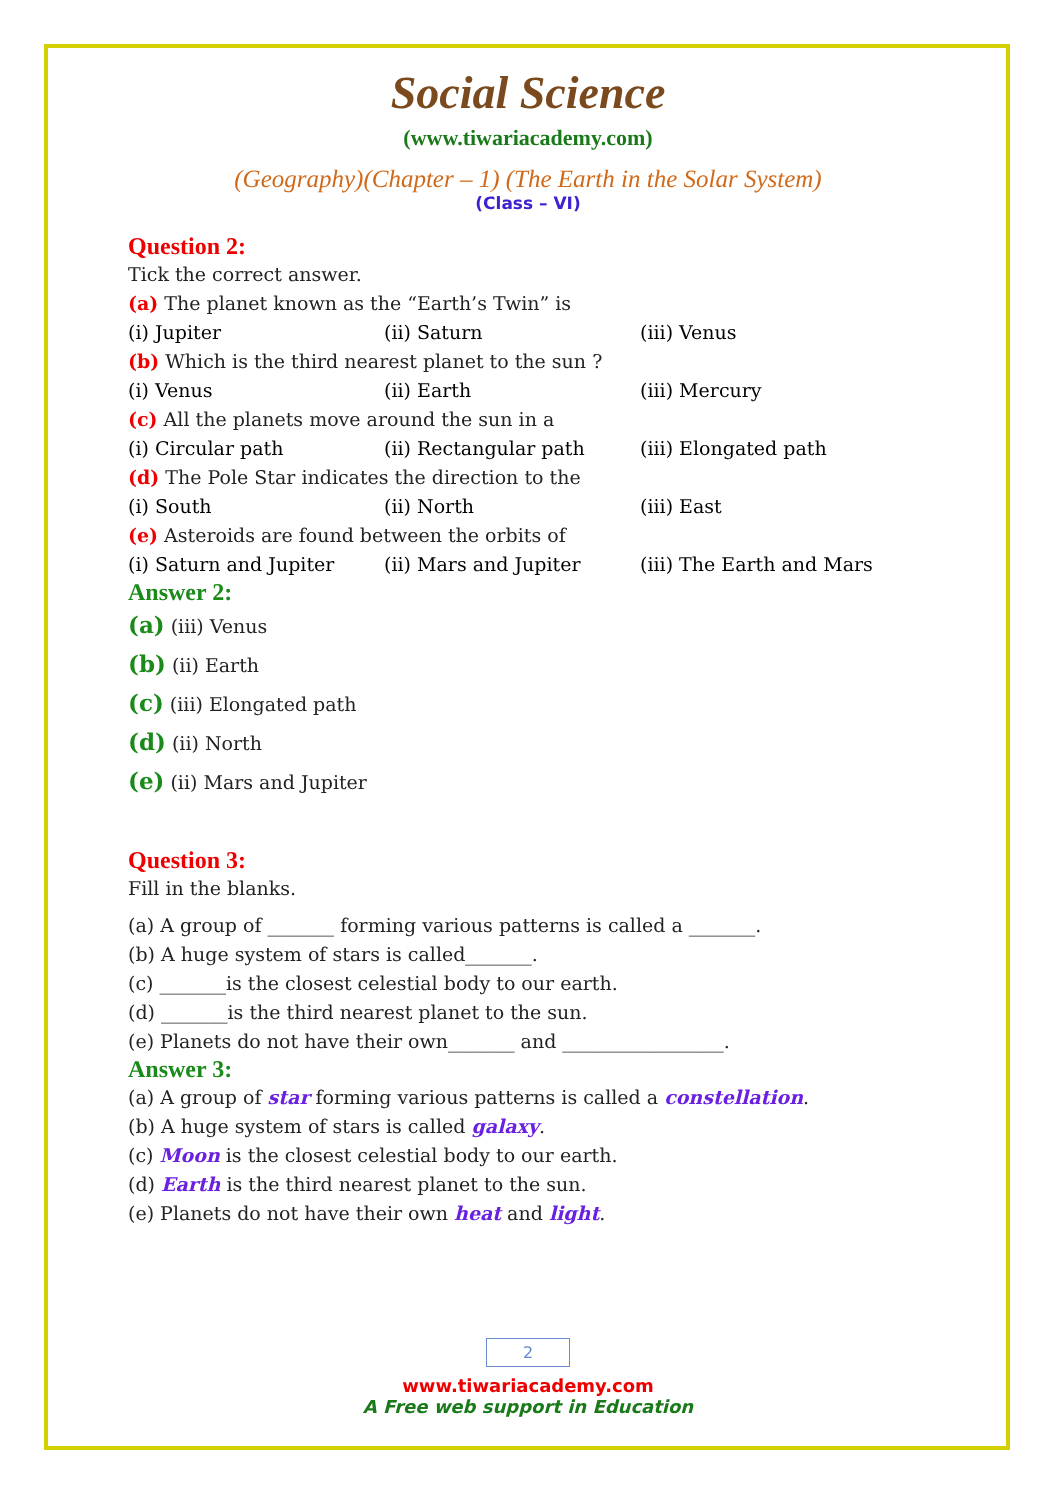Social Science
(www.tiwariacademy.com)
(Geography)(Chapter – 1) (The Earth in the Solar System)
(Class – VI)
Question 2:
Tick the correct answer.
(a) The planet known as the “Earth’s Twin” is
(i) Jupiter (ii) Saturn (iii) Venus
(b) Which is the third nearest planet to the sun ?
(i) Venus (ii) Earth (iii) Mercury
(c) All the planets move around the sun in a
(i) Circular path (ii) Rectangular path (iii) Elongated path
(d) The Pole Star indicates the direction to the
(i) South (ii) North (iii) East
(e) Asteroids are found between the orbits of
(i) Saturn and Jupiter (ii) Mars and Jupiter (iii) The Earth and Mars
Answer 2:
(a) (iii) Venus
(b) (ii) Earth
(c) (iii) Elongated path
(d) (ii) North
(e) (ii) Mars and Jupiter
Question 3:
Fill in the blanks.
(a) A group of _______ forming various patterns is called a _______.
(b) A huge system of stars is called_______.
(c) _______is the closest celestial body to our earth.
(d) _______is the third nearest planet to the sun.
(e) Planets do not have their own_______ and _________________.
Answer 3:
(a) A group of star forming various patterns is called a constellation.
(b) A huge system of stars is called galaxy.
(c) Moon is the closest celestial body to our earth.
(d) Earth is the third nearest planet to the sun.
(e) Planets do not have their own heat and light.
2
www.tiwariacademy.com
A Free web support in Education